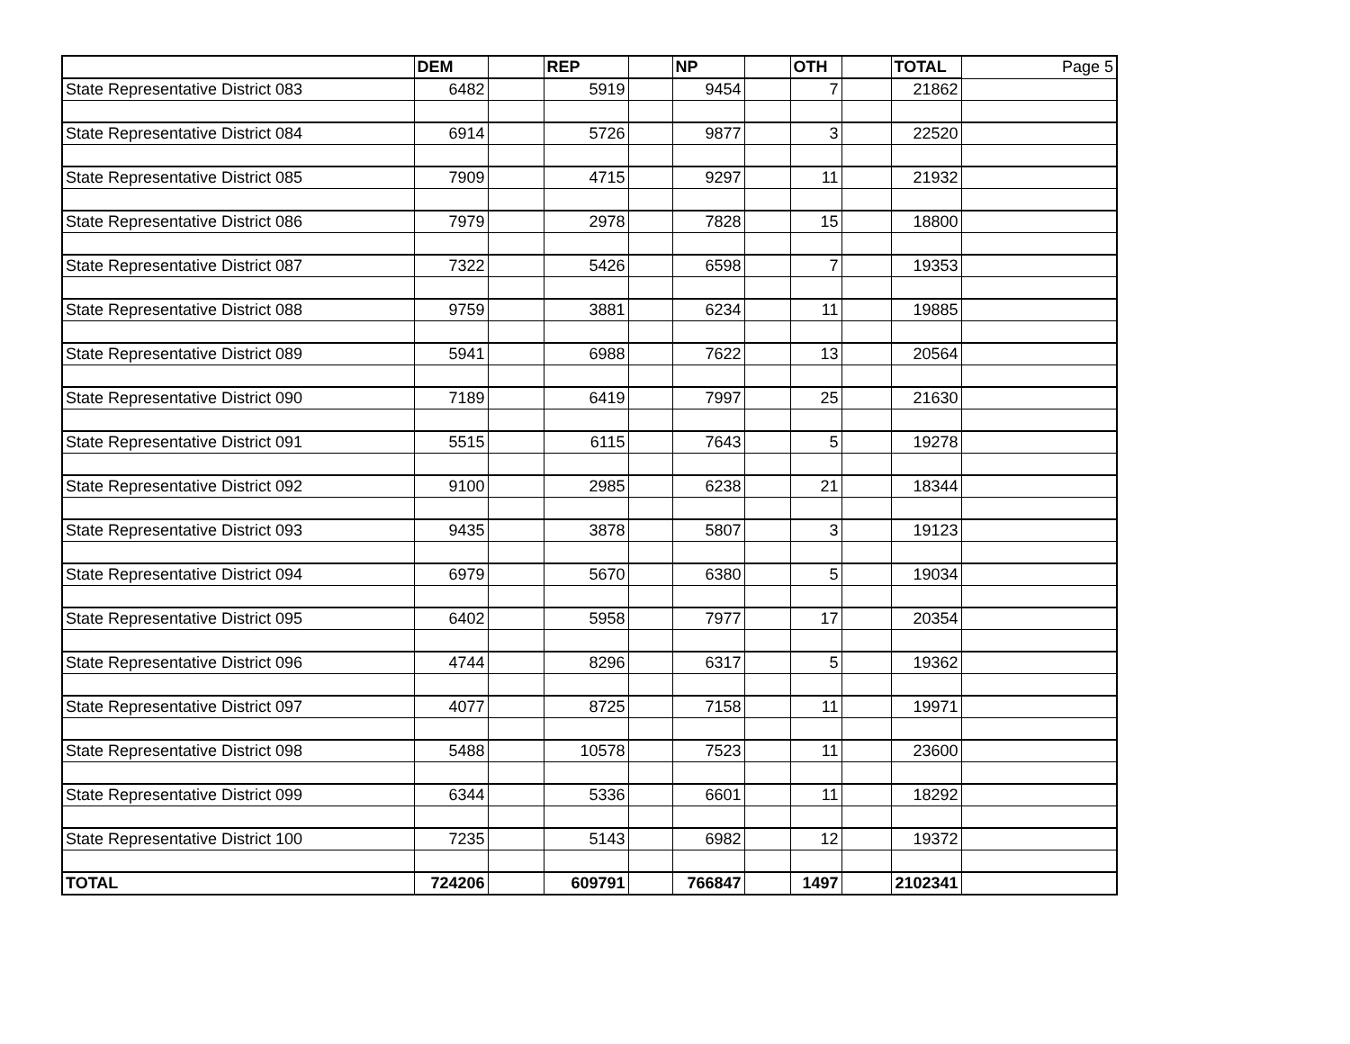| | DEM | | REP | | NP | | OTH | | TOTAL | Page 5 |
| State Representative District 083 | 6482 | | 5919 | | 9454 | | 7 | | 21862 | |
| State Representative District 084 | 6914 | | 5726 | | 9877 | | 3 | | 22520 | |
| State Representative District 085 | 7909 | | 4715 | | 9297 | | 11 | | 21932 | |
| State Representative District 086 | 7979 | | 2978 | | 7828 | | 15 | | 18800 | |
| State Representative District 087 | 7322 | | 5426 | | 6598 | | 7 | | 19353 | |
| State Representative District 088 | 9759 | | 3881 | | 6234 | | 11 | | 19885 | |
| State Representative District 089 | 5941 | | 6988 | | 7622 | | 13 | | 20564 | |
| State Representative District 090 | 7189 | | 6419 | | 7997 | | 25 | | 21630 | |
| State Representative District 091 | 5515 | | 6115 | | 7643 | | 5 | | 19278 | |
| State Representative District 092 | 9100 | | 2985 | | 6238 | | 21 | | 18344 | |
| State Representative District 093 | 9435 | | 3878 | | 5807 | | 3 | | 19123 | |
| State Representative District 094 | 6979 | | 5670 | | 6380 | | 5 | | 19034 | |
| State Representative District 095 | 6402 | | 5958 | | 7977 | | 17 | | 20354 | |
| State Representative District 096 | 4744 | | 8296 | | 6317 | | 5 | | 19362 | |
| State Representative District 097 | 4077 | | 8725 | | 7158 | | 11 | | 19971 | |
| State Representative District 098 | 5488 | | 10578 | | 7523 | | 11 | | 23600 | |
| State Representative District 099 | 6344 | | 5336 | | 6601 | | 11 | | 18292 | |
| State Representative District 100 | 7235 | | 5143 | | 6982 | | 12 | | 19372 | |
| TOTAL | 724206 | | 609791 | | 766847 | | 1497 | | 2102341 | |